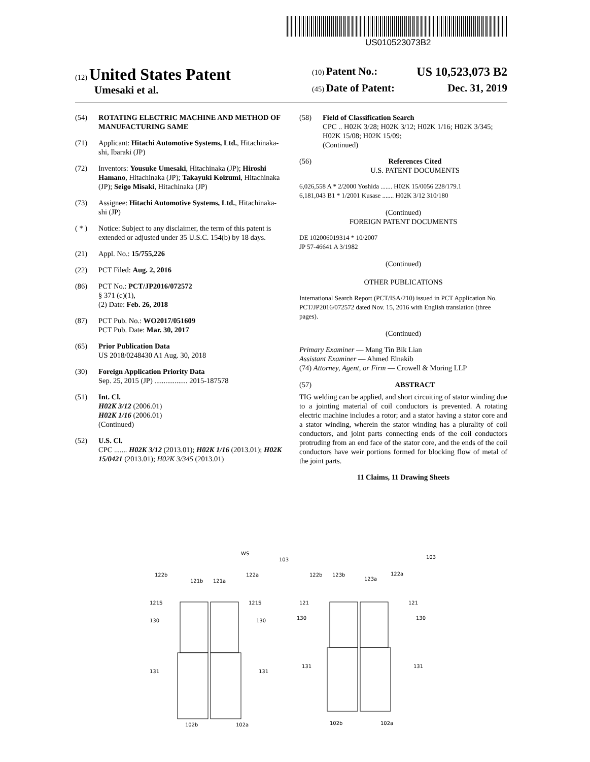US010523073B2
(12) United States Patent
Umesaki et al.
(10) Patent No.: US 10,523,073 B2
(45) Date of Patent: Dec. 31, 2019
(54) ROTATING ELECTRIC MACHINE AND METHOD OF MANUFACTURING SAME
(71) Applicant: Hitachi Automotive Systems, Ltd., Hitachinaka-shi, Ibaraki (JP)
(72) Inventors: Yousuke Umesaki, Hitachinaka (JP); Hiroshi Hamano, Hitachinaka (JP); Takayuki Koizumi, Hitachinaka (JP); Seigo Misaki, Hitachinaka (JP)
(73) Assignee: Hitachi Automotive Systems, Ltd., Hitachinaka-shi (JP)
( * ) Notice: Subject to any disclaimer, the term of this patent is extended or adjusted under 35 U.S.C. 154(b) by 18 days.
(21) Appl. No.: 15/755,226
(22) PCT Filed: Aug. 2, 2016
(86) PCT No.: PCT/JP2016/072572
§ 371 (c)(1),
(2) Date: Feb. 26, 2018
(87) PCT Pub. No.: WO2017/051609
PCT Pub. Date: Mar. 30, 2017
(65) Prior Publication Data
US 2018/0248430 A1 Aug. 30, 2018
(30) Foreign Application Priority Data
Sep. 25, 2015 (JP) .................. 2015-187578
(51) Int. Cl.
H02K 3/12 (2006.01)
H02K 1/16 (2006.01)
(Continued)
(52) U.S. Cl.
CPC ....... H02K 3/12 (2013.01); H02K 1/16 (2013.01); H02K 15/0421 (2013.01); H02K 3/345 (2013.01)
(58) Field of Classification Search
CPC .. H02K 3/28; H02K 3/12; H02K 1/16; H02K 3/345; H02K 15/08; H02K 15/09;
(Continued)
(56) References Cited
U.S. PATENT DOCUMENTS
6,026,558 A * 2/2000 Yoshida ....... H02K 15/0056 228/179.1
6,181,043 B1 * 1/2001 Kusase ....... H02K 3/12 310/180
(Continued)
FOREIGN PATENT DOCUMENTS
DE 102006019314 * 10/2007
JP 57-46641 A 3/1982
(Continued)
OTHER PUBLICATIONS
International Search Report (PCT/ISA/210) issued in PCT Application No. PCT/JP2016/072572 dated Nov. 15, 2016 with English translation (three pages).
(Continued)
Primary Examiner — Mang Tin Bik Lian
Assistant Examiner — Ahmed Elnakib
(74) Attorney, Agent, or Firm — Crowell & Moring LLP
(57) ABSTRACT
TIG welding can be applied, and short circuiting of stator winding due to a jointing material of coil conductors is prevented. A rotating electric machine includes a rotor; and a stator having a stator core and a stator winding, wherein the stator winding has a plurality of coil conductors, and joint parts connecting ends of the coil conductors protruding from an end face of the stator core, and the ends of the coil conductors have weir portions formed for blocking flow of metal of the joint parts.
11 Claims, 11 Drawing Sheets
WS
103
122b
121b
121a
122a
121S
121S
130
130
131
131
102b
102a
103
122b
123b
123a
122a
121
121
130
130
131
131
102b
102a